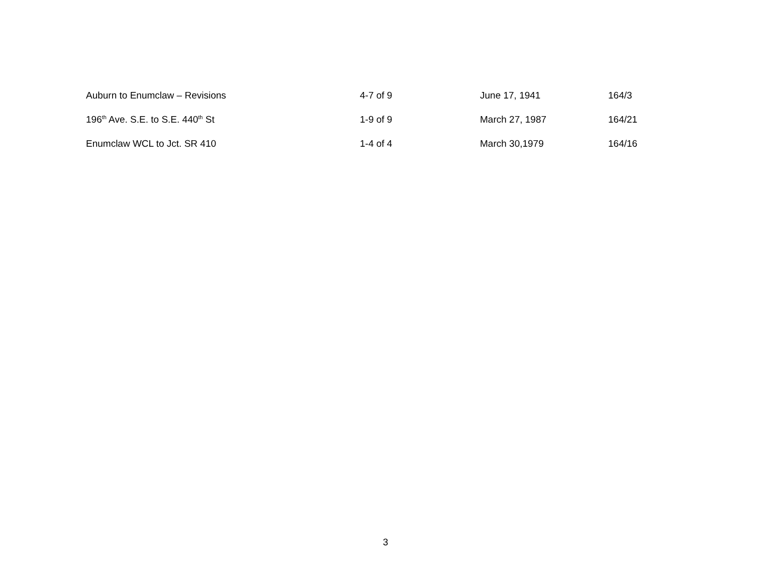| Auburn to Enumclaw – Revisions | 4-7 of 9 | June 17, 1941 | 164/3 |
| 196<sup>th</sup> Ave. S.E. to S.E. 440<sup>th</sup> St | 1-9 of 9 | March 27, 1987 | 164/21 |
| Enumclaw WCL to Jct. SR 410 | 1-4 of 4 | March 30,1979 | 164/16 |
3